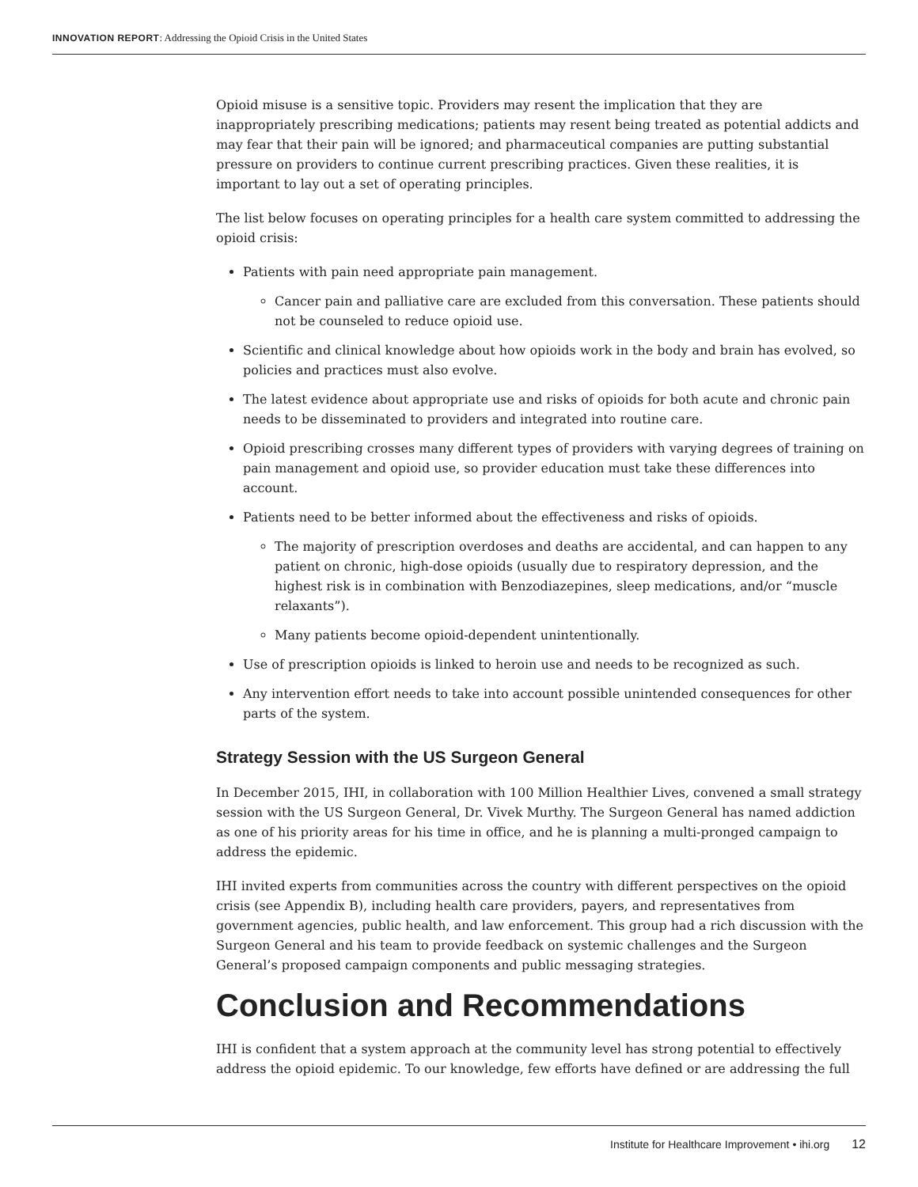INNOVATION REPORT: Addressing the Opioid Crisis in the United States
Opioid misuse is a sensitive topic. Providers may resent the implication that they are inappropriately prescribing medications; patients may resent being treated as potential addicts and may fear that their pain will be ignored; and pharmaceutical companies are putting substantial pressure on providers to continue current prescribing practices. Given these realities, it is important to lay out a set of operating principles.
The list below focuses on operating principles for a health care system committed to addressing the opioid crisis:
Patients with pain need appropriate pain management.
Cancer pain and palliative care are excluded from this conversation. These patients should not be counseled to reduce opioid use.
Scientific and clinical knowledge about how opioids work in the body and brain has evolved, so policies and practices must also evolve.
The latest evidence about appropriate use and risks of opioids for both acute and chronic pain needs to be disseminated to providers and integrated into routine care.
Opioid prescribing crosses many different types of providers with varying degrees of training on pain management and opioid use, so provider education must take these differences into account.
Patients need to be better informed about the effectiveness and risks of opioids.
The majority of prescription overdoses and deaths are accidental, and can happen to any patient on chronic, high-dose opioids (usually due to respiratory depression, and the highest risk is in combination with Benzodiazepines, sleep medications, and/or “muscle relaxants”).
Many patients become opioid-dependent unintentionally.
Use of prescription opioids is linked to heroin use and needs to be recognized as such.
Any intervention effort needs to take into account possible unintended consequences for other parts of the system.
Strategy Session with the US Surgeon General
In December 2015, IHI, in collaboration with 100 Million Healthier Lives, convened a small strategy session with the US Surgeon General, Dr. Vivek Murthy. The Surgeon General has named addiction as one of his priority areas for his time in office, and he is planning a multi-pronged campaign to address the epidemic.
IHI invited experts from communities across the country with different perspectives on the opioid crisis (see Appendix B), including health care providers, payers, and representatives from government agencies, public health, and law enforcement. This group had a rich discussion with the Surgeon General and his team to provide feedback on systemic challenges and the Surgeon General’s proposed campaign components and public messaging strategies.
Conclusion and Recommendations
IHI is confident that a system approach at the community level has strong potential to effectively address the opioid epidemic. To our knowledge, few efforts have defined or are addressing the full
Institute for Healthcare Improvement • ihi.org 12